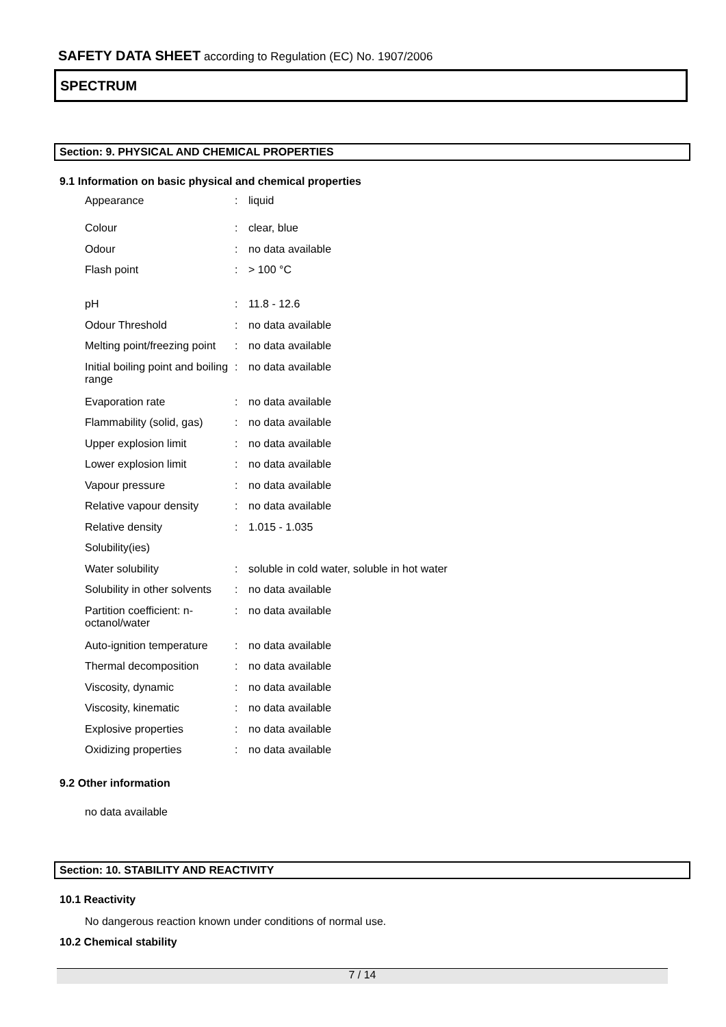SAFETY DATA SHEET according to Regulation (EC) No. 1907/2006
SPECTRUM
Section: 9. PHYSICAL AND CHEMICAL PROPERTIES
9.1 Information on basic physical and chemical properties
| Appearance | : | liquid |
| Colour | : | clear, blue |
| Odour | : | no data available |
| Flash point | : | > 100 °C |
| pH | : | 11.8 - 12.6 |
| Odour Threshold | : | no data available |
| Melting point/freezing point | : | no data available |
| Initial boiling point and boiling range | : | no data available |
| Evaporation rate | : | no data available |
| Flammability (solid, gas) | : | no data available |
| Upper explosion limit | : | no data available |
| Lower explosion limit | : | no data available |
| Vapour pressure | : | no data available |
| Relative vapour density | : | no data available |
| Relative density | : | 1.015 - 1.035 |
| Solubility(ies) | | |
| Water solubility | : | soluble in cold water, soluble in hot water |
| Solubility in other solvents | : | no data available |
| Partition coefficient: n- octanol/water | : | no data available |
| Auto-ignition temperature | : | no data available |
| Thermal decomposition | : | no data available |
| Viscosity, dynamic | : | no data available |
| Viscosity, kinematic | : | no data available |
| Explosive properties | : | no data available |
| Oxidizing properties | : | no data available |
9.2 Other information
no data available
Section: 10. STABILITY AND REACTIVITY
10.1 Reactivity
No dangerous reaction known under conditions of normal use.
10.2 Chemical stability
7 / 14